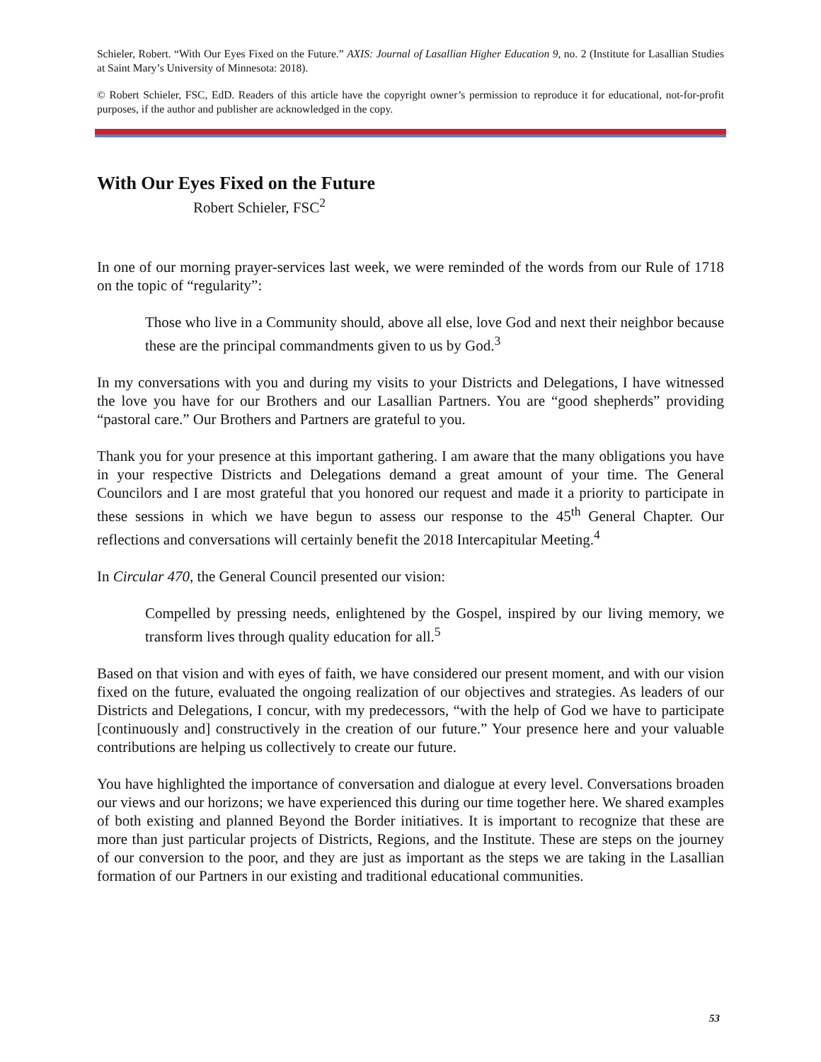Schieler, Robert. “With Our Eyes Fixed on the Future.” AXIS: Journal of Lasallian Higher Education 9, no. 2 (Institute for Lasallian Studies at Saint Mary’s University of Minnesota: 2018).
© Robert Schieler, FSC, EdD. Readers of this article have the copyright owner’s permission to reproduce it for educational, not-for-profit purposes, if the author and publisher are acknowledged in the copy.
With Our Eyes Fixed on the Future
Robert Schieler, FSC<sup>2</sup>
In one of our morning prayer-services last week, we were reminded of the words from our Rule of 1718 on the topic of “regularity”:
Those who live in a Community should, above all else, love God and next their neighbor because these are the principal commandments given to us by God.<sup>3</sup>
In my conversations with you and during my visits to your Districts and Delegations, I have witnessed the love you have for our Brothers and our Lasallian Partners. You are “good shepherds” providing “pastoral care.” Our Brothers and Partners are grateful to you.
Thank you for your presence at this important gathering. I am aware that the many obligations you have in your respective Districts and Delegations demand a great amount of your time. The General Councilors and I are most grateful that you honored our request and made it a priority to participate in these sessions in which we have begun to assess our response to the 45<sup>th</sup> General Chapter. Our reflections and conversations will certainly benefit the 2018 Intercapitular Meeting.<sup>4</sup>
In Circular 470, the General Council presented our vision:
Compelled by pressing needs, enlightened by the Gospel, inspired by our living memory, we transform lives through quality education for all.<sup>5</sup>
Based on that vision and with eyes of faith, we have considered our present moment, and with our vision fixed on the future, evaluated the ongoing realization of our objectives and strategies. As leaders of our Districts and Delegations, I concur, with my predecessors, “with the help of God we have to participate [continuously and] constructively in the creation of our future.” Your presence here and your valuable contributions are helping us collectively to create our future.
You have highlighted the importance of conversation and dialogue at every level. Conversations broaden our views and our horizons; we have experienced this during our time together here. We shared examples of both existing and planned Beyond the Border initiatives. It is important to recognize that these are more than just particular projects of Districts, Regions, and the Institute. These are steps on the journey of our conversion to the poor, and they are just as important as the steps we are taking in the Lasallian formation of our Partners in our existing and traditional educational communities.
53